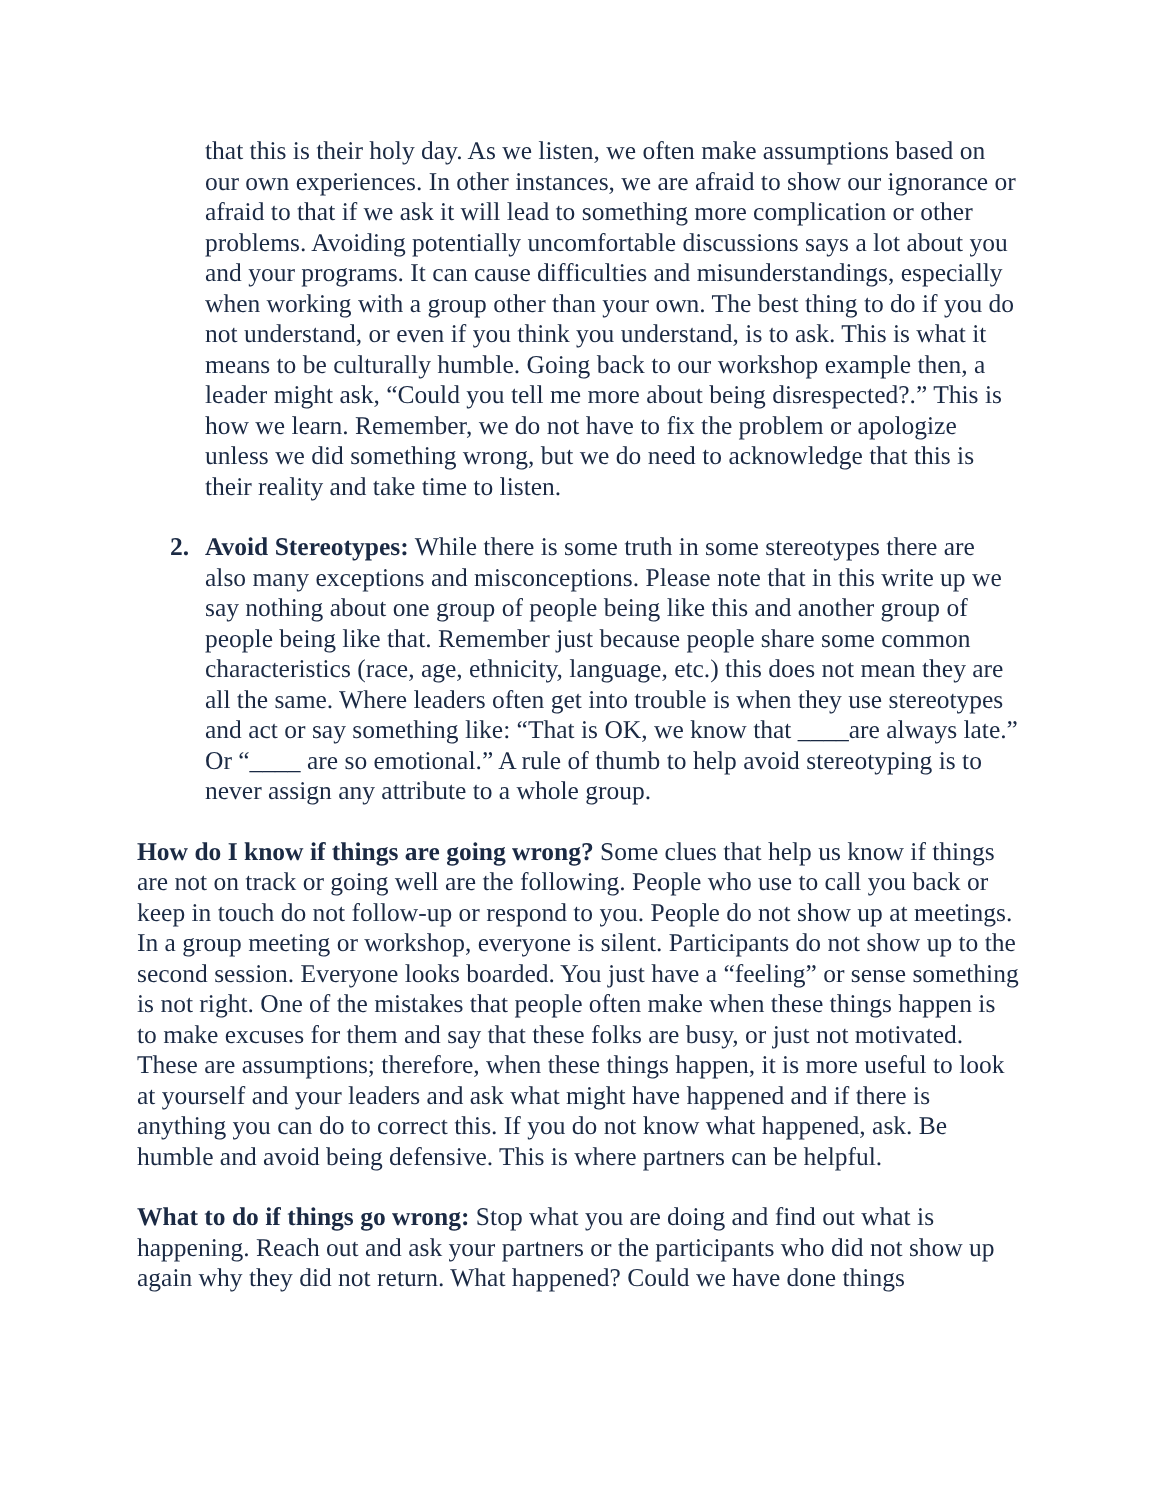that this is their holy day. As we listen, we often make assumptions based on our own experiences. In other instances, we are afraid to show our ignorance or afraid to that if we ask it will lead to something more complication or other problems. Avoiding potentially uncomfortable discussions says a lot about you and your programs. It can cause difficulties and misunderstandings, especially when working with a group other than your own. The best thing to do if you do not understand, or even if you think you understand, is to ask. This is what it means to be culturally humble. Going back to our workshop example then, a leader might ask, “Could you tell me more about being disrespected?.” This is how we learn. Remember, we do not have to fix the problem or apologize unless we did something wrong, but we do need to acknowledge that this is their reality and take time to listen.
2. Avoid Stereotypes: While there is some truth in some stereotypes there are also many exceptions and misconceptions. Please note that in this write up we say nothing about one group of people being like this and another group of people being like that. Remember just because people share some common characteristics (race, age, ethnicity, language, etc.) this does not mean they are all the same. Where leaders often get into trouble is when they use stereotypes and act or say something like: “That is OK, we know that ____are always late.” Or “____ are so emotional.” A rule of thumb to help avoid stereotyping is to never assign any attribute to a whole group.
How do I know if things are going wrong? Some clues that help us know if things are not on track or going well are the following. People who use to call you back or keep in touch do not follow-up or respond to you. People do not show up at meetings. In a group meeting or workshop, everyone is silent. Participants do not show up to the second session. Everyone looks boarded. You just have a “feeling” or sense something is not right. One of the mistakes that people often make when these things happen is to make excuses for them and say that these folks are busy, or just not motivated. These are assumptions; therefore, when these things happen, it is more useful to look at yourself and your leaders and ask what might have happened and if there is anything you can do to correct this. If you do not know what happened, ask. Be humble and avoid being defensive. This is where partners can be helpful.
What to do if things go wrong: Stop what you are doing and find out what is happening. Reach out and ask your partners or the participants who did not show up again why they did not return. What happened? Could we have done things